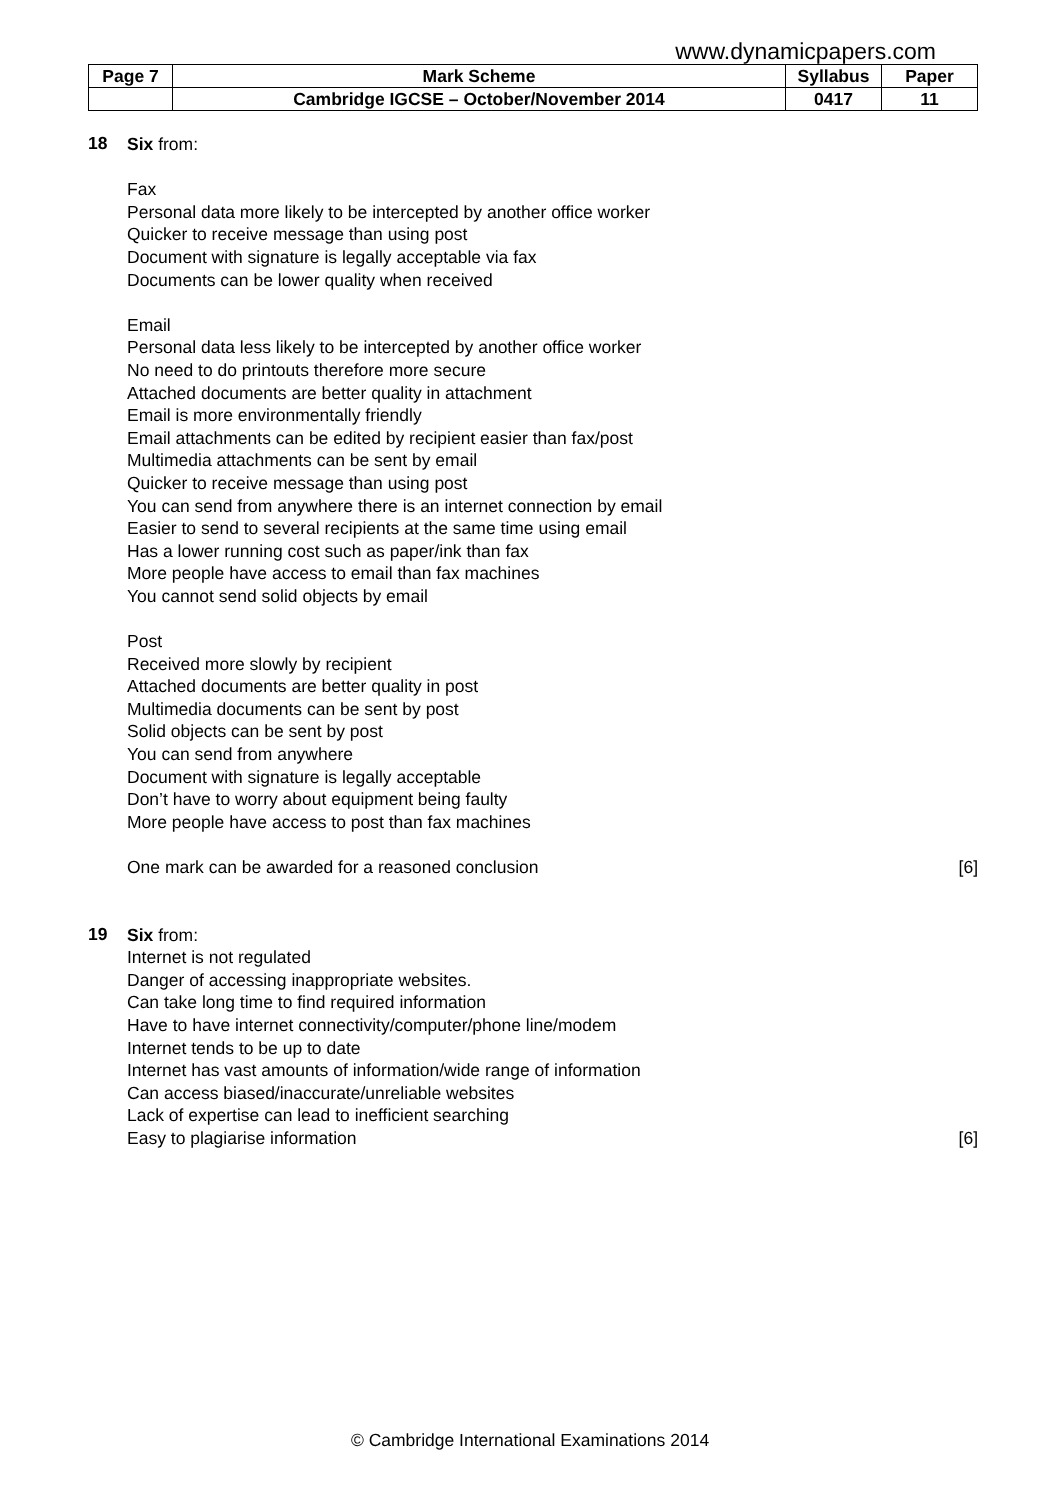www.dynamicpapers.com
| Page 7 | Mark Scheme | Syllabus | Paper |
| | Cambridge IGCSE – October/November 2014 | 0417 | 11 |
18
Six from:
Fax
Personal data more likely to be intercepted by another office worker
Quicker to receive message than using post
Document with signature is legally acceptable via fax
Documents can be lower quality when received
Email
Personal data less likely to be intercepted by another office worker
No need to do printouts therefore more secure
Attached documents are better quality in attachment
Email is more environmentally friendly
Email attachments can be edited by recipient easier than fax/post
Multimedia attachments can be sent by email
Quicker to receive message than using post
You can send from anywhere there is an internet connection by email
Easier to send to several recipients at the same time using email
Has a lower running cost such as paper/ink than fax
More people have access to email than fax machines
You cannot send solid objects by email
Post
Received more slowly by recipient
Attached documents are better quality in post
Multimedia documents can be sent by post
Solid objects can be sent by post
You can send from anywhere
Document with signature is legally acceptable
Don’t have to worry about equipment being faulty
More people have access to post than fax machines
One mark can be awarded for a reasoned conclusion
[6]
19
Six from:
Internet is not regulated
Danger of accessing inappropriate websites.
Can take long time to find required information
Have to have internet connectivity/computer/phone line/modem
Internet tends to be up to date
Internet has vast amounts of information/wide range of information
Can access biased/inaccurate/unreliable websites
Lack of expertise can lead to inefficient searching
Easy to plagiarise information [6]
© Cambridge International Examinations 2014